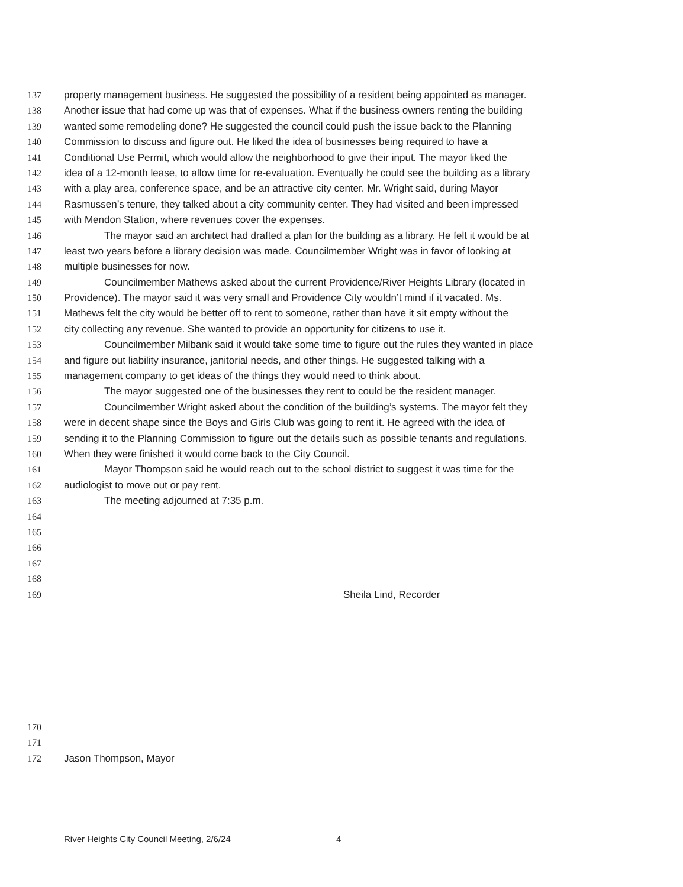137 property management business. He suggested the possibility of a resident being appointed as manager.
138 Another issue that had come up was that of expenses. What if the business owners renting the building
139 wanted some remodeling done? He suggested the council could push the issue back to the Planning
140 Commission to discuss and figure out. He liked the idea of businesses being required to have a
141 Conditional Use Permit, which would allow the neighborhood to give their input. The mayor liked the
142 idea of a 12-month lease, to allow time for re-evaluation. Eventually he could see the building as a library
143 with a play area, conference space, and be an attractive city center. Mr. Wright said, during Mayor
144 Rasmussen’s tenure, they talked about a city community center. They had visited and been impressed
145 with Mendon Station, where revenues cover the expenses.
146 The mayor said an architect had drafted a plan for the building as a library. He felt it would be at
147 least two years before a library decision was made. Councilmember Wright was in favor of looking at
148 multiple businesses for now.
149 Councilmember Mathews asked about the current Providence/River Heights Library (located in
150 Providence). The mayor said it was very small and Providence City wouldn’t mind if it vacated. Ms.
151 Mathews felt the city would be better off to rent to someone, rather than have it sit empty without the
152 city collecting any revenue. She wanted to provide an opportunity for citizens to use it.
153 Councilmember Milbank said it would take some time to figure out the rules they wanted in place
154 and figure out liability insurance, janitorial needs, and other things. He suggested talking with a
155 management company to get ideas of the things they would need to think about.
156 The mayor suggested one of the businesses they rent to could be the resident manager.
157 Councilmember Wright asked about the condition of the building’s systems. The mayor felt they
158 were in decent shape since the Boys and Girls Club was going to rent it. He agreed with the idea of
159 sending it to the Planning Commission to figure out the details such as possible tenants and regulations.
160 When they were finished it would come back to the City Council.
161 Mayor Thompson said he would reach out to the school district to suggest it was time for the
162 audiologist to move out or pay rent.
163 The meeting adjourned at 7:35 p.m.
164
165
166
167
168
169 Sheila Lind, Recorder
170
171
172 Jason Thompson, Mayor
River Heights City Council Meeting, 2/6/24
4